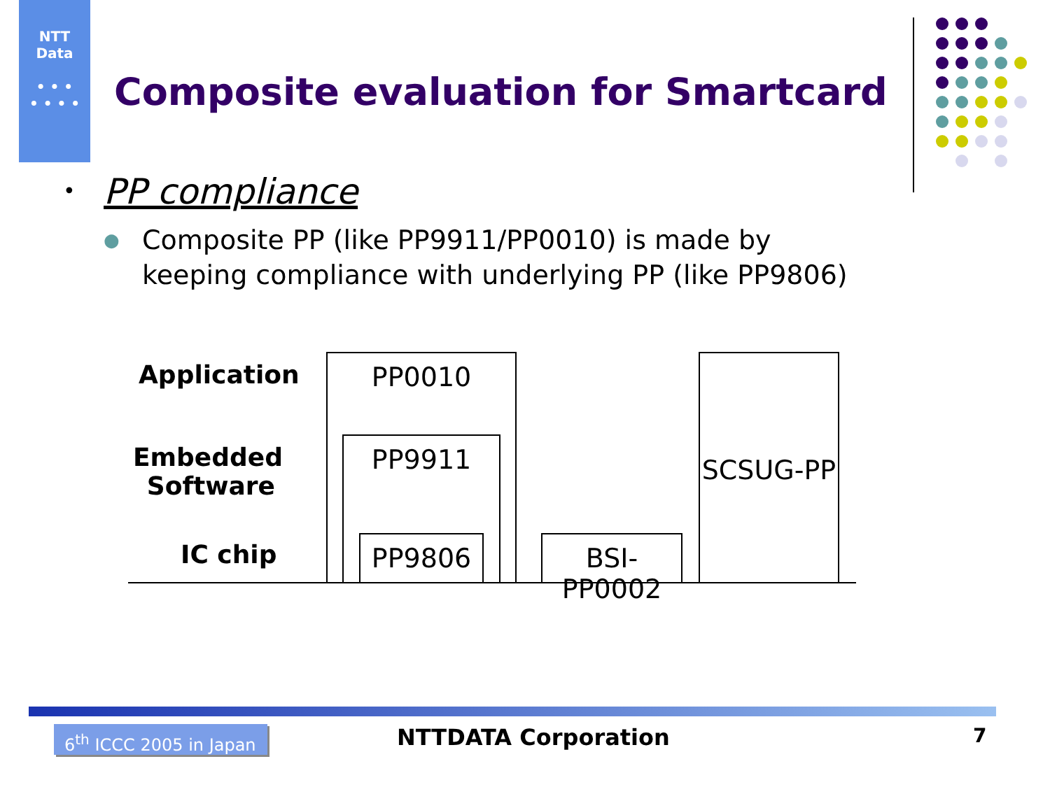NTT
Data
• • •
• • • •
Composite evaluation for Smartcard
• PP compliance
● Composite PP (like PP9911/PP0010) is made by keeping compliance with underlying PP (like PP9806)
Application
Embedded Software
IC chip
PP0010
PP9911
PP9806
BSI-PP0002
SCSUG-PP
6<sup>th</sup> ICCC 2005 in Japan
NTTDATA Corporation 7